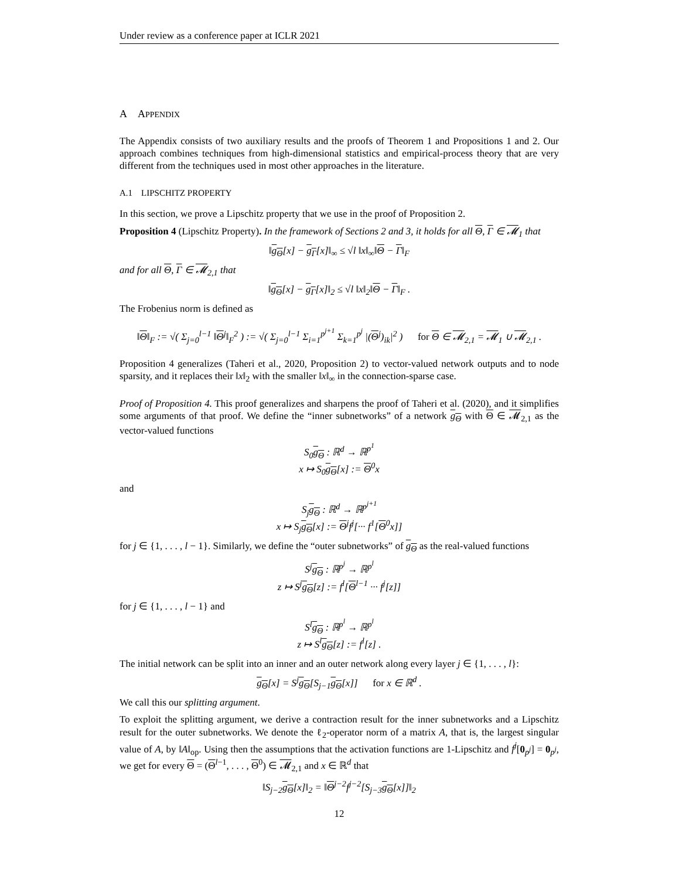Under review as a conference paper at ICLR 2021
A APPENDIX
The Appendix consists of two auxiliary results and the proofs of Theorem 1 and Propositions 1 and 2. Our approach combines techniques from high-dimensional statistics and empirical-process theory that are very different from the techniques used in most other approaches in the literature.
A.1 LIPSCHITZ PROPERTY
In this section, we prove a Lipschitz property that we use in the proof of Proposition 2.
Proposition 4 (Lipschitz Property). In the framework of Sections 2 and 3, it holds for all Θ, Γ ∈ 𝓜<sub>1</sub> that
‖g<sub>Θ</sub>[x] − g<sub>Γ</sub>[x]‖<sub>∞</sub> ≤ √l ‖x‖<sub>∞</sub>‖Θ − Γ‖<sub>F</sub>
and for all Θ, Γ ∈ 𝓜<sub>2,1</sub> that
‖g<sub>Θ</sub>[x] − g<sub>Γ</sub>[x]‖<sub>2</sub> ≤ √l ‖x‖<sub>2</sub>‖Θ − Γ‖<sub>F</sub> .
The Frobenius norm is defined as
‖Θ‖<sub>F</sub> := √( Σ<sub>j=0</sub><sup>l−1</sup> ‖Θ<sup>j</sup>‖<sub>F</sub><sup>2</sup> ) := √( Σ<sub>j=0</sub><sup>l−1</sup> Σ<sub>i=1</sub><sup>p<sup>j+1</sup></sup> Σ<sub>k=1</sub><sup>p<sup>j</sup></sup> |(Θ<sup>j</sup>)<sub>ik</sub>|<sup>2</sup> ) for Θ ∈ 𝓜<sub>2,1</sub> = 𝓜<sub>1</sub> ∪ 𝓜<sub>2,1</sub> .
Proposition 4 generalizes (Taheri et al., 2020, Proposition 2) to vector-valued network outputs and to node sparsity, and it replaces their ‖x‖<sub>2</sub> with the smaller ‖x‖<sub>∞</sub> in the connection-sparse case.
Proof of Proposition 4. This proof generalizes and sharpens the proof of Taheri et al. (2020), and it simplifies some arguments of that proof. We define the “inner subnetworks” of a network g<sub>Θ</sub> with Θ ∈ 𝓜<sub>2,1</sub> as the vector-valued functions
S<sub>0</sub>g<sub>Θ</sub> : ℝ<sup>d</sup> → ℝ<sup>p<sup>1</sup></sup>
x ↦ S<sub>0</sub>g<sub>Θ</sub>[x] := Θ<sup>0</sup>x
and
S<sub>j</sub>g<sub>Θ</sub> : ℝ<sup>d</sup> → ℝ<sup>p<sup>j+1</sup></sup>
x ↦ S<sub>j</sub>g<sub>Θ</sub>[x] := Θ<sup>j</sup>f<sup>j</sup>[··· f<sup>1</sup>[Θ<sup>0</sup>x]]
for j ∈ {1, . . . , l − 1}. Similarly, we define the “outer subnetworks” of g<sub>Θ</sub> as the real-valued functions
S<sup>j</sup>g<sub>Θ</sub> : ℝ<sup>p<sup>j</sup></sup> → ℝ<sup>p<sup>l</sup></sup>
z ↦ S<sup>j</sup>g<sub>Θ</sub>[z] := f<sup>l</sup>[Θ<sup>l−1</sup> ··· f<sup>j</sup>[z]]
for j ∈ {1, . . . , l − 1} and
S<sup>l</sup>g<sub>Θ</sub> : ℝ<sup>p<sup>l</sup></sup> → ℝ<sup>p<sup>l</sup></sup>
z ↦ S<sup>l</sup>g<sub>Θ</sub>[z] := f<sup>l</sup>[z] .
The initial network can be split into an inner and an outer network along every layer j ∈ {1, . . . , l}:
g<sub>Θ</sub>[x] = S<sup>j</sup>g<sub>Θ</sub>[S<sub>j−1</sub>g<sub>Θ</sub>[x]] for x ∈ ℝ<sup>d</sup> .
We call this our splitting argument.
To exploit the splitting argument, we derive a contraction result for the inner subnetworks and a Lipschitz result for the outer subnetworks. We denote the ℓ<sub>2</sub>-operator norm of a matrix A, that is, the largest singular value of A, by ‖A‖<sub>op</sub>. Using then the assumptions that the activation functions are 1-Lipschitz and f<sup>j</sup>[0<sub>p<sup>j</sup></sub>] = 0<sub>p<sup>j</sup></sub>, we get for every Θ = (Θ<sup>l−1</sup>, . . . , Θ<sup>0</sup>) ∈ 𝓜<sub>2,1</sub> and x ∈ ℝ<sup>d</sup> that
‖S<sub>j−2</sub>g<sub>Θ</sub>[x]‖<sub>2</sub> = ‖Θ<sup>j−2</sup>f<sup>j−2</sup>[S<sub>j−3</sub>g<sub>Θ</sub>[x]]‖<sub>2</sub>
12